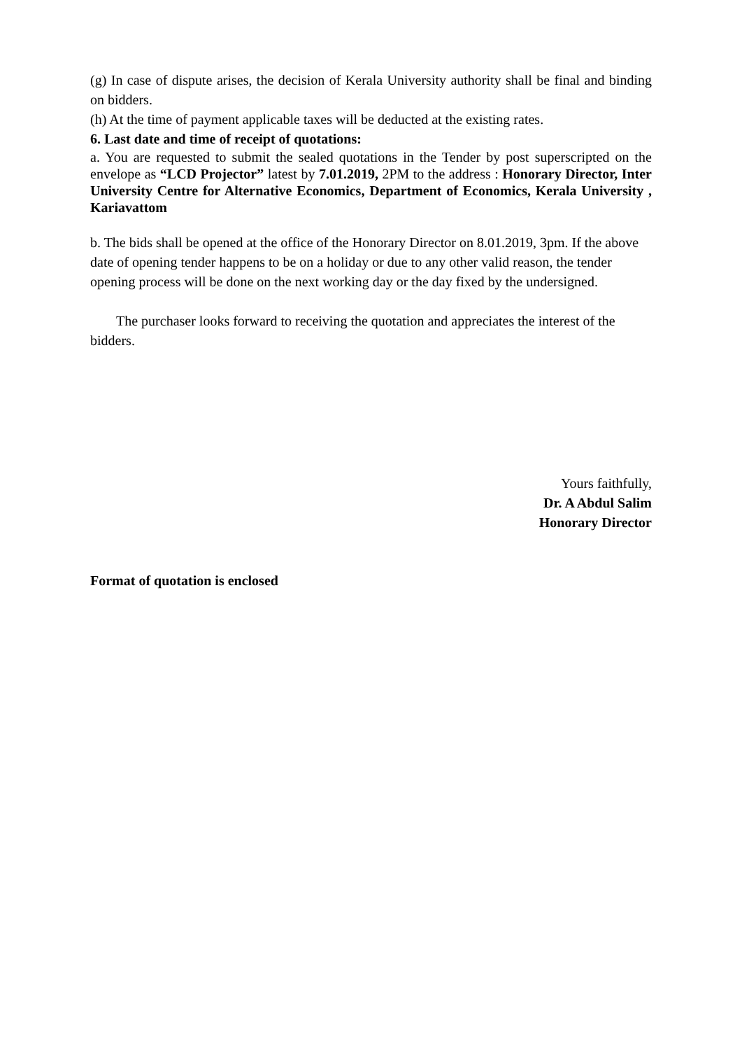(g) In case of dispute arises, the decision of Kerala University authority shall be final and binding on bidders.
(h) At the time of payment applicable taxes will be deducted at the existing rates.
6. Last date and time of receipt of quotations:
a. You are requested to submit the sealed quotations in the Tender by post superscripted on the envelope as “LCD Projector” latest by 7.01.2019, 2PM to the address : Honorary Director, Inter University Centre for Alternative Economics, Department of Economics, Kerala University , Kariavattom
b. The bids shall be opened at the office of the Honorary Director on 8.01.2019, 3pm. If the above date of opening tender happens to be on a holiday or due to any other valid reason, the tender opening process will be done on the next working day or the day fixed by the undersigned.
The purchaser looks forward to receiving the quotation and appreciates the interest of the bidders.
Yours faithfully,
Dr. A Abdul Salim
Honorary Director
Format of quotation is enclosed